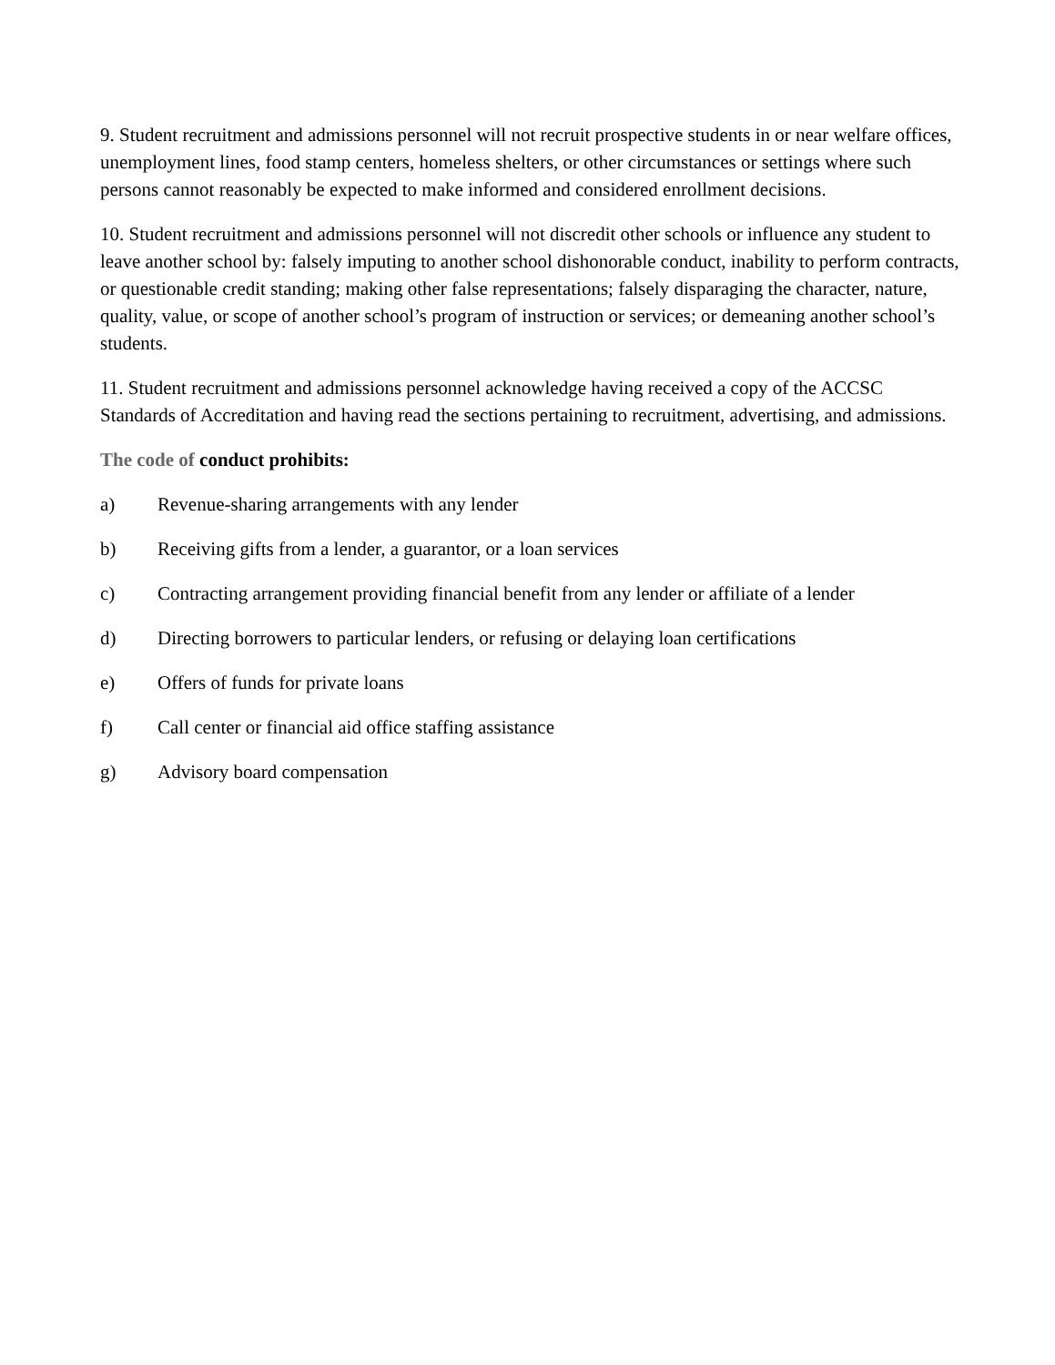9. Student recruitment and admissions personnel will not recruit prospective students in or near welfare offices, unemployment lines, food stamp centers, homeless shelters, or other circumstances or settings where such persons cannot reasonably be expected to make informed and considered enrollment decisions.
10. Student recruitment and admissions personnel will not discredit other schools or influence any student to leave another school by: falsely imputing to another school dishonorable conduct, inability to perform contracts, or questionable credit standing; making other false representations; falsely disparaging the character, nature, quality, value, or scope of another school’s program of instruction or services; or demeaning another school’s students.
11. Student recruitment and admissions personnel acknowledge having received a copy of the ACCSC Standards of Accreditation and having read the sections pertaining to recruitment, advertising, and admissions.
The code of conduct prohibits:
a) Revenue-sharing arrangements with any lender
b) Receiving gifts from a lender, a guarantor, or a loan services
c) Contracting arrangement providing financial benefit from any lender or affiliate of a lender
d) Directing borrowers to particular lenders, or refusing or delaying loan certifications
e) Offers of funds for private loans
f) Call center or financial aid office staffing assistance
g) Advisory board compensation